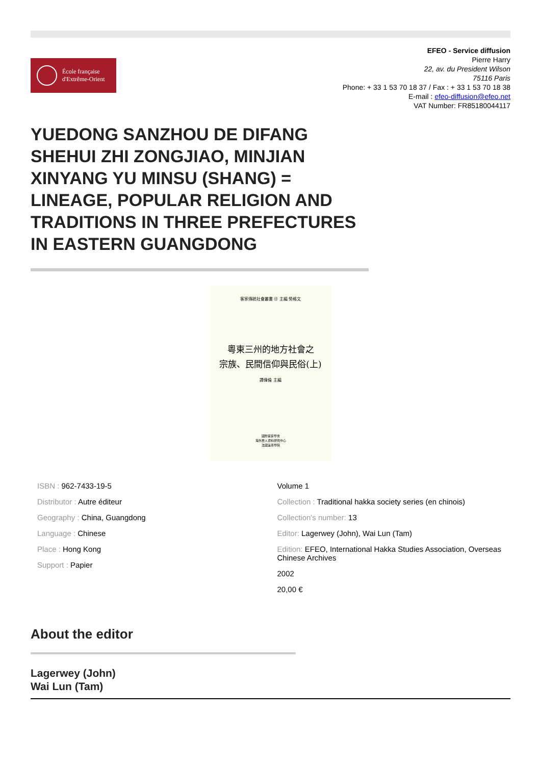École française
d'Extrême-Orient
EFEO - Service diffusion
Pierre Harry
22, av. du President Wilson
75116 Paris
Phone: + 33 1 53 70 18 37 / Fax : + 33 1 53 70 18 38
E-mail : efeo-diffusion@efeo.net
VAT Number: FR85180044117
YUEDONG SANZHOU DE DIFANG SHEHUI ZHI ZONGJIAO, MINJIAN XINYANG YU MINSU (SHANG) = LINEAGE, POPULAR RELIGION AND TRADITIONS IN THREE PREFECTURES IN EASTERN GUANGDONG
客家傳統社會叢書 ⑬ 主編 勞格文
粵東三州的地方社會之
宗族、民間信仰與民俗(上)
譚偉倫 主編
國際客家學會
海外華人資料研究中心
法國遠東學院
ISBN : 962-7433-19-5
Distributor : Autre éditeur
Geography : China, Guangdong
Language : Chinese
Place : Hong Kong
Support : Papier
Volume 1
Collection : Traditional hakka society series (en chinois)
Collection's number: 13
Editor: Lagerwey (John), Wai Lun (Tam)
Edition: EFEO, International Hakka Studies Association, Overseas Chinese Archives
2002
20,00 €
About the editor
Lagerwey (John)
Wai Lun (Tam)